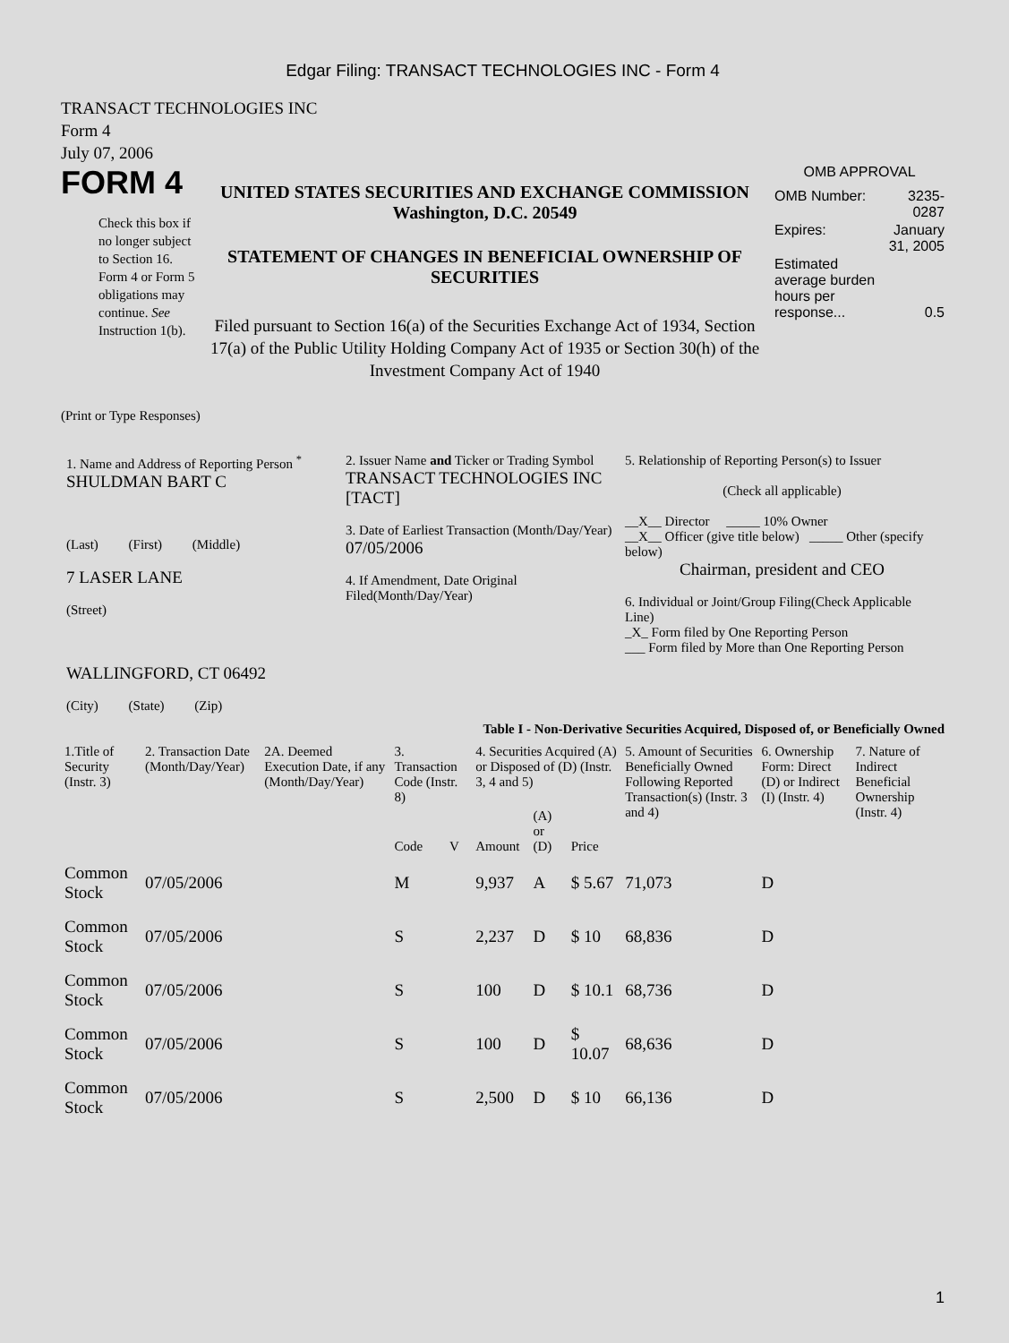Edgar Filing: TRANSACT TECHNOLOGIES INC - Form 4
TRANSACT TECHNOLOGIES INC
Form 4
July 07, 2006
FORM 4
Check this box if no longer subject to Section 16. Form 4 or Form 5 obligations may continue. See Instruction 1(b).
UNITED STATES SECURITIES AND EXCHANGE COMMISSION
Washington, D.C. 20549
STATEMENT OF CHANGES IN BENEFICIAL OWNERSHIP OF SECURITIES
Filed pursuant to Section 16(a) of the Securities Exchange Act of 1934, Section 17(a) of the Public Utility Holding Company Act of 1935 or Section 30(h) of the Investment Company Act of 1940
OMB APPROVAL
| OMB Number: | 3235-0287 |
| Expires: | January 31, 2005 |
| Estimated average burden hours per response... | 0.5 |
(Print or Type Responses)
| 1. Name and Address of Reporting Person <sup>*</sup> SHULDMAN BART C (Last) (First) (Middle) 7 LASER LANE (Street) WALLINGFORD, CT 06492 (City) (State) (Zip) | 2. Issuer Name and Ticker or Trading Symbol TRANSACT TECHNOLOGIES INC [TACT] 3. Date of Earliest Transaction (Month/Day/Year) 07/05/2006 4. If Amendment, Date Original Filed(Month/Day/Year) | 5. Relationship of Reporting Person(s) to Issuer (Check all applicable) __X__ Director _____ 10% Owner __X__ Officer (give title below) _____ Other (specify below) Chairman, president and CEO 6. Individual or Joint/Group Filing(Check Applicable Line) _X_ Form filed by One Reporting Person ___ Form filed by More than One Reporting Person |
Table I - Non-Derivative Securities Acquired, Disposed of, or Beneficially Owned
| 1.Title of Security (Instr. 3) | 2. Transaction Date (Month/Day/Year) | 2A. Deemed Execution Date, if any (Month/Day/Year) | 3. Transaction Code (Instr. 8) | | 4. Securities Acquired (A) or Disposed of (D) (Instr. 3, 4 and 5) | | | 5. Amount of Securities Beneficially Owned Following Reported Transaction(s) (Instr. 3 and 4) | 6. Ownership Form: Direct (D) or Indirect (I) (Instr. 4) | 7. Nature of Indirect Beneficial Ownership (Instr. 4) |
| --- | --- | --- | --- | --- | --- | --- | --- | --- | --- | --- |
| | | | Code | V | Amount | (A) or (D) | Price | | | |
| Common Stock | 07/05/2006 | | M | | 9,937 | A | $ 5.67 | 71,073 | D | |
| Common Stock | 07/05/2006 | | S | | 2,237 | D | $ 10 | 68,836 | D | |
| Common Stock | 07/05/2006 | | S | | 100 | D | $ 10.1 | 68,736 | D | |
| Common Stock | 07/05/2006 | | S | | 100 | D | $ 10.07 | 68,636 | D | |
| Common Stock | 07/05/2006 | | S | | 2,500 | D | $ 10 | 66,136 | D | |
1